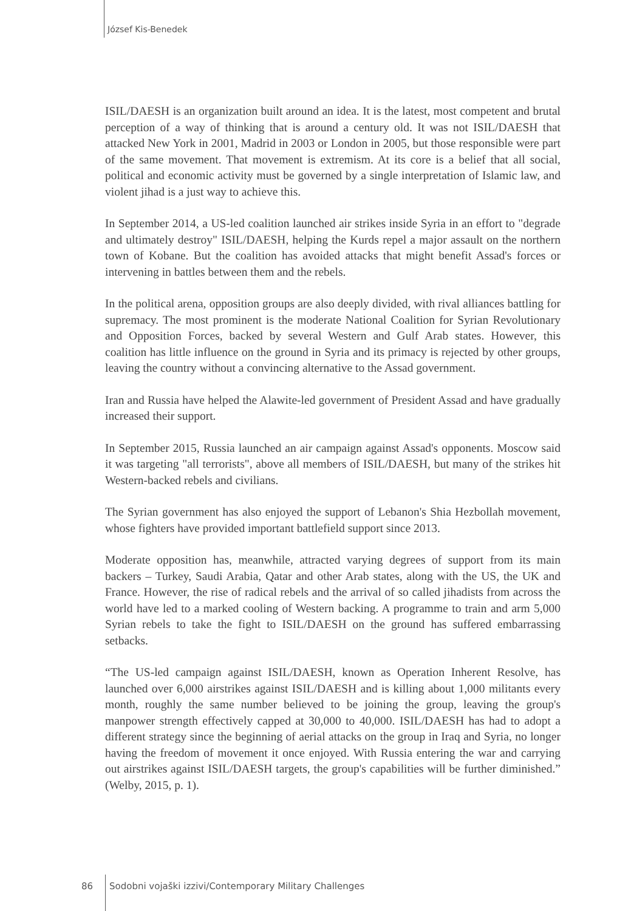József Kis-Benedek
ISIL/DAESH is an organization built around an idea. It is the latest, most competent and brutal perception of a way of thinking that is around a century old. It was not ISIL/DAESH that attacked New York in 2001, Madrid in 2003 or London in 2005, but those responsible were part of the same movement. That movement is extremism. At its core is a belief that all social, political and economic activity must be governed by a single interpretation of Islamic law, and violent jihad is a just way to achieve this.
In September 2014, a US-led coalition launched air strikes inside Syria in an effort to "degrade and ultimately destroy" ISIL/DAESH, helping the Kurds repel a major assault on the northern town of Kobane. But the coalition has avoided attacks that might benefit Assad's forces or intervening in battles between them and the rebels.
In the political arena, opposition groups are also deeply divided, with rival alliances battling for supremacy. The most prominent is the moderate National Coalition for Syrian Revolutionary and Opposition Forces, backed by several Western and Gulf Arab states. However, this coalition has little influence on the ground in Syria and its primacy is rejected by other groups, leaving the country without a convincing alternative to the Assad government.
Iran and Russia have helped the Alawite-led government of President Assad and have gradually increased their support.
In September 2015, Russia launched an air campaign against Assad's opponents. Moscow said it was targeting "all terrorists", above all members of ISIL/DAESH, but many of the strikes hit Western-backed rebels and civilians.
The Syrian government has also enjoyed the support of Lebanon's Shia Hezbollah movement, whose fighters have provided important battlefield support since 2013.
Moderate opposition has, meanwhile, attracted varying degrees of support from its main backers – Turkey, Saudi Arabia, Qatar and other Arab states, along with the US, the UK and France. However, the rise of radical rebels and the arrival of so called jihadists from across the world have led to a marked cooling of Western backing. A programme to train and arm 5,000 Syrian rebels to take the fight to ISIL/DAESH on the ground has suffered embarrassing setbacks.
“The US-led campaign against ISIL/DAESH, known as Operation Inherent Resolve, has launched over 6,000 airstrikes against ISIL/DAESH and is killing about 1,000 militants every month, roughly the same number believed to be joining the group, leaving the group's manpower strength effectively capped at 30,000 to 40,000. ISIL/DAESH has had to adopt a different strategy since the beginning of aerial attacks on the group in Iraq and Syria, no longer having the freedom of movement it once enjoyed. With Russia entering the war and carrying out airstrikes against ISIL/DAESH targets, the group's capabilities will be further diminished.” (Welby, 2015, p. 1).
86 Sodobni vojaški izzivi/Contemporary Military Challenges